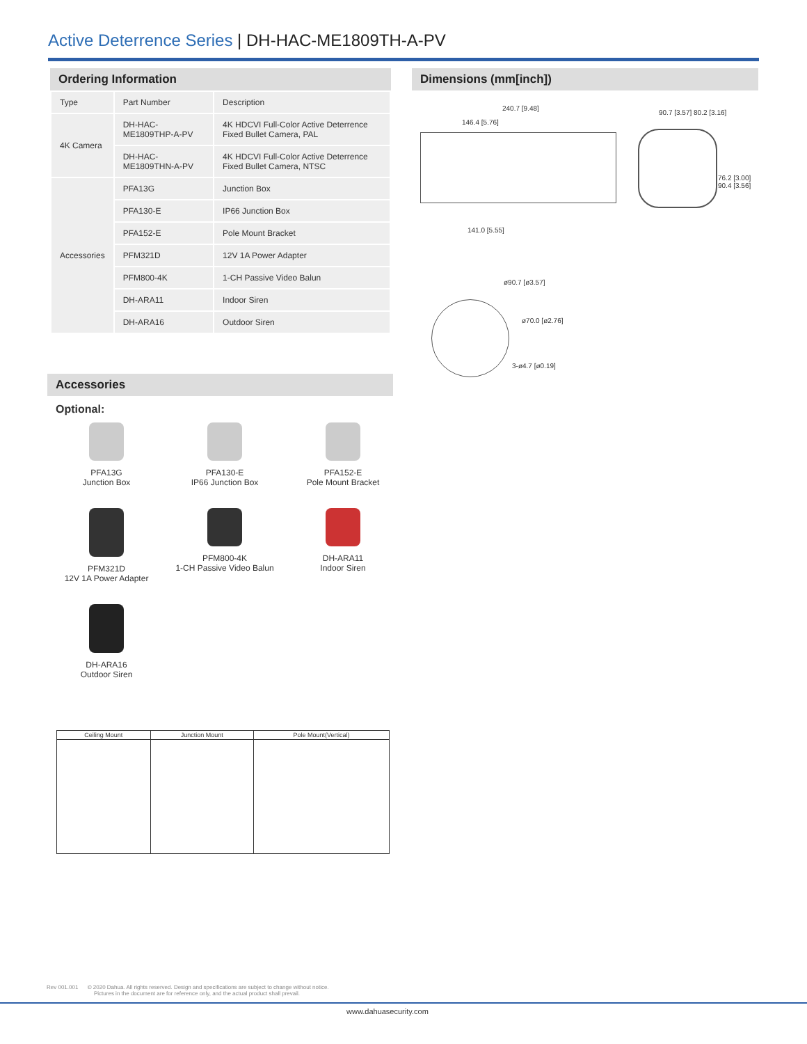Active Deterrence Series | DH-HAC-ME1809TH-A-PV
Ordering Information
| Type | Part Number | Description |
| --- | --- | --- |
| 4K Camera | DH-HAC-ME1809THP-A-PV | 4K HDCVI Full-Color Active Deterrence Fixed Bullet Camera, PAL |
| | DH-HAC-ME1809THN-A-PV | 4K HDCVI Full-Color Active Deterrence Fixed Bullet Camera, NTSC |
| Accessories | PFA13G | Junction Box |
| | PFA130-E | IP66 Junction Box |
| | PFA152-E | Pole Mount Bracket |
| | PFM321D | 12V 1A Power Adapter |
| | PFM800-4K | 1-CH Passive Video Balun |
| | DH-ARA11 | Indoor Siren |
| | DH-ARA16 | Outdoor Siren |
Dimensions (mm[inch])
240.7 [9.48]
146.4 [5.76]
90.7 [3.57] 80.2 [3.16]
76.2 [3.00] 90.4 [3.56]
141.0 [5.55]
ø90.7 [ø3.57]
ø70.0 [ø2.76]
3-ø4.7 [ø0.19]
Accessories
Optional:
PFA13G
Junction Box
PFA130-E
IP66 Junction Box
PFA152-E
Pole Mount Bracket
PFM321D
12V 1A Power Adapter
PFM800-4K
1-CH Passive Video Balun
DH-ARA11
Indoor Siren
DH-ARA16
Outdoor Siren
| Ceiling Mount | Junction Mount | Pole Mount(Vertical) |
| --- | --- | --- |
Rev 001.001 © 2020 Dahua. All rights reserved. Design and specifications are subject to change without notice.
Pictures in the document are for reference only, and the actual product shall prevail.
www.dahuasecurity.com